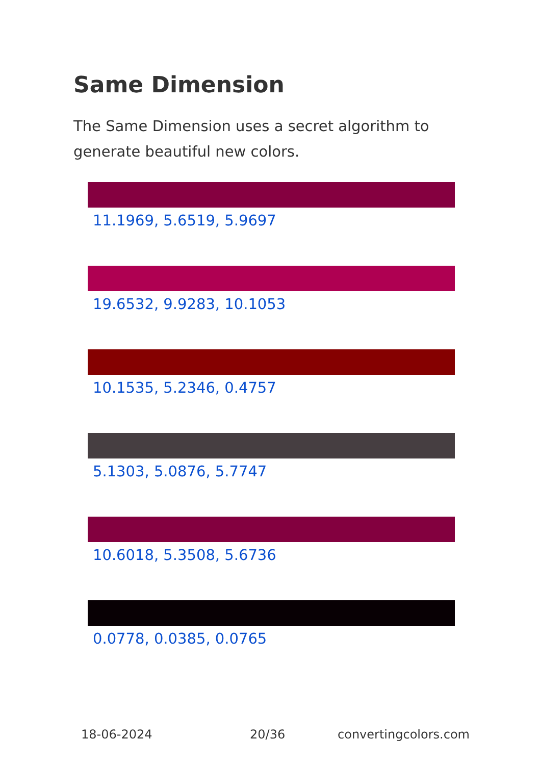Same Dimension
The Same Dimension uses a secret algorithm to generate beautiful new colors.
11.1969, 5.6519, 5.9697
19.6532, 9.9283, 10.1053
10.1535, 5.2346, 0.4757
5.1303, 5.0876, 5.7747
10.6018, 5.3508, 5.6736
0.0778, 0.0385, 0.0765
18-06-2024 20/36 convertingcolors.com